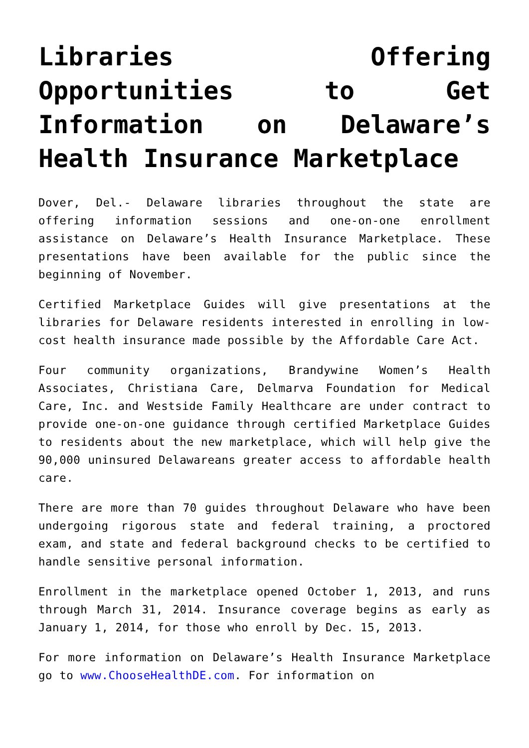Libraries Offering Opportunities to Get Information on Delaware’s Health Insurance Marketplace
Dover, Del.- Delaware libraries throughout the state are offering information sessions and one-on-one enrollment assistance on Delaware’s Health Insurance Marketplace. These presentations have been available for the public since the beginning of November.
Certified Marketplace Guides will give presentations at the libraries for Delaware residents interested in enrolling in low-cost health insurance made possible by the Affordable Care Act.
Four community organizations, Brandywine Women’s Health Associates, Christiana Care, Delmarva Foundation for Medical Care, Inc. and Westside Family Healthcare are under contract to provide one-on-one guidance through certified Marketplace Guides to residents about the new marketplace, which will help give the 90,000 uninsured Delawareans greater access to affordable health care.
There are more than 70 guides throughout Delaware who have been undergoing rigorous state and federal training, a proctored exam, and state and federal background checks to be certified to handle sensitive personal information.
Enrollment in the marketplace opened October 1, 2013, and runs through March 31, 2014. Insurance coverage begins as early as January 1, 2014, for those who enroll by Dec. 15, 2013.
For more information on Delaware’s Health Insurance Marketplace go to www.ChooseHealthDE.com. For information on